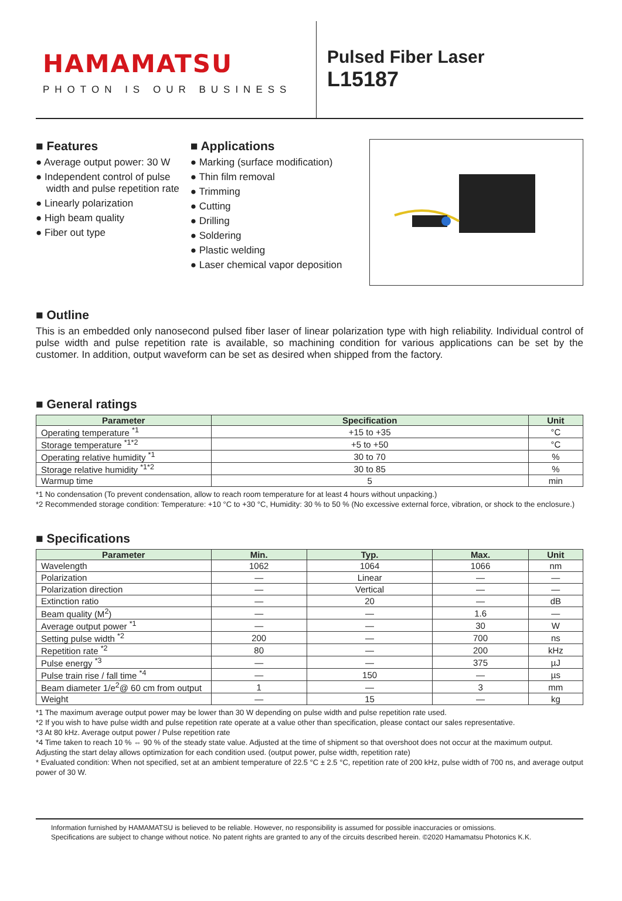HAMAMATSU
PHOTON IS OUR BUSINESS
Pulsed Fiber Laser
L15187
■ Features
● Average output power: 30 W
● Independent control of pulse width and pulse repetition rate
● Linearly polarization
● High beam quality
● Fiber out type
■ Applications
● Marking (surface modification)
● Thin film removal
● Trimming
● Cutting
● Drilling
● Soldering
● Plastic welding
● Laser chemical vapor deposition
■ Outline
This is an embedded only nanosecond pulsed fiber laser of linear polarization type with high reliability. Individual control of pulse width and pulse repetition rate is available, so machining condition for various applications can be set by the customer. In addition, output waveform can be set as desired when shipped from the factory.
■ General ratings
| Parameter | Specification | Unit |
| --- | --- | --- |
| Operating temperature <sup>*1</sup> | +15 to +35 | °C |
| Storage temperature <sup>*1*2</sup> | +5 to +50 | °C |
| Operating relative humidity <sup>*1</sup> | 30 to 70 | % |
| Storage relative humidity <sup>*1*2</sup> | 30 to 85 | % |
| Warmup time | 5 | min |
*1 No condensation (To prevent condensation, allow to reach room temperature for at least 4 hours without unpacking.)
*2 Recommended storage condition: Temperature: +10 °C to +30 °C, Humidity: 30 % to 50 % (No excessive external force, vibration, or shock to the enclosure.)
■ Specifications
| Parameter | Min. | Typ. | Max. | Unit |
| --- | --- | --- | --- | --- |
| Wavelength | 1062 | 1064 | 1066 | nm |
| Polarization | — | Linear | — | — |
| Polarization direction | — | Vertical | — | — |
| Extinction ratio | — | 20 | — | dB |
| Beam quality (M<sup>2</sup>) | — | — | 1.6 | — |
| Average output power <sup>*1</sup> | — | — | 30 | W |
| Setting pulse width <sup>*2</sup> | 200 | — | 700 | ns |
| Repetition rate <sup>*2</sup> | 80 | — | 200 | kHz |
| Pulse energy <sup>*3</sup> | — | — | 375 | µJ |
| Pulse train rise / fall time <sup>*4</sup> | — | 150 | — | µs |
| Beam diameter 1/e<sup>2</sup>@ 60 cm from output | 1 | — | 3 | mm |
| Weight | — | 15 | — | kg |
*1 The maximum average output power may be lower than 30 W depending on pulse width and pulse repetition rate used.
*2 If you wish to have pulse width and pulse repetition rate operate at a value other than specification, please contact our sales representative.
*3 At 80 kHz. Average output power / Pulse repetition rate
*4 Time taken to reach 10 % ⇔ 90 % of the steady state value. Adjusted at the time of shipment so that overshoot does not occur at the maximum output. Adjusting the start delay allows optimization for each condition used. (output power, pulse width, repetition rate)
* Evaluated condition: When not specified, set at an ambient temperature of 22.5 °C ± 2.5 °C, repetition rate of 200 kHz, pulse width of 700 ns, and average output power of 30 W.
Information furnished by HAMAMATSU is believed to be reliable. However, no responsibility is assumed for possible inaccuracies or omissions.
Specifications are subject to change without notice. No patent rights are granted to any of the circuits described herein. ©2020 Hamamatsu Photonics K.K.